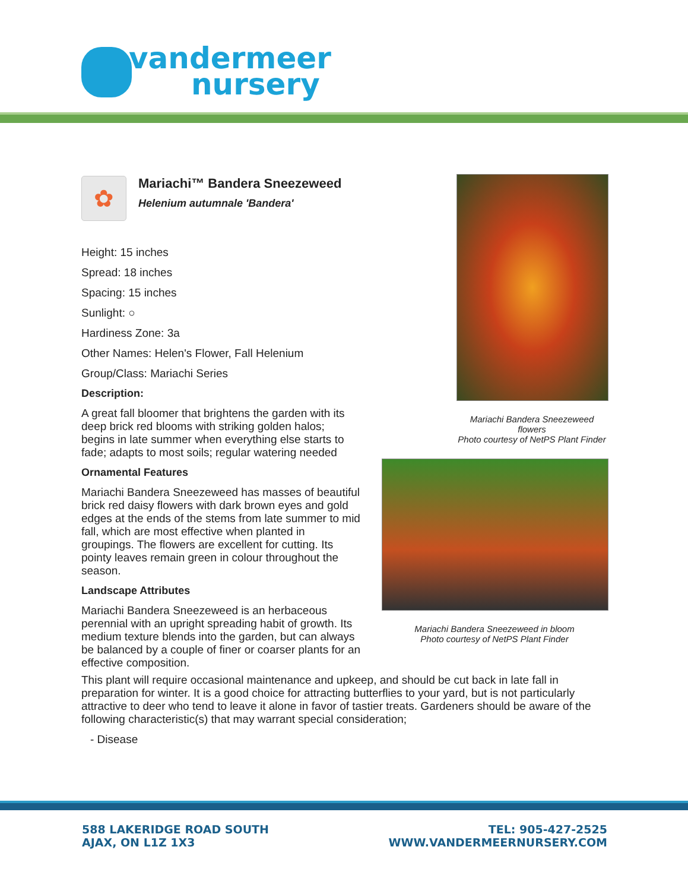vandermeer
nursery
✿
Mariachi™ Bandera Sneezeweed
Helenium autumnale 'Bandera'
Height: 15 inches
Spread: 18 inches
Spacing: 15 inches
Sunlight: ○
Hardiness Zone: 3a
Other Names: Helen's Flower, Fall Helenium
Group/Class: Mariachi Series
Description:
A great fall bloomer that brightens the garden with its deep brick red blooms with striking golden halos; begins in late summer when everything else starts to fade; adapts to most soils; regular watering needed
Ornamental Features
Mariachi Bandera Sneezeweed has masses of beautiful brick red daisy flowers with dark brown eyes and gold edges at the ends of the stems from late summer to mid fall, which are most effective when planted in groupings. The flowers are excellent for cutting. Its pointy leaves remain green in colour throughout the season.
Landscape Attributes
Mariachi Bandera Sneezeweed is an herbaceous perennial with an upright spreading habit of growth. Its medium texture blends into the garden, but can always be balanced by a couple of finer or coarser plants for an effective composition.
Mariachi Bandera Sneezeweed flowers
Photo courtesy of NetPS Plant Finder
Mariachi Bandera Sneezeweed in bloom
Photo courtesy of NetPS Plant Finder
This plant will require occasional maintenance and upkeep, and should be cut back in late fall in preparation for winter. It is a good choice for attracting butterflies to your yard, but is not particularly attractive to deer who tend to leave it alone in favor of tastier treats. Gardeners should be aware of the following characteristic(s) that may warrant special consideration;
- Disease
588 LAKERIDGE ROAD SOUTH
AJAX, ON L1Z 1X3
TEL: 905-427-2525
WWW.VANDERMEERNURSERY.COM